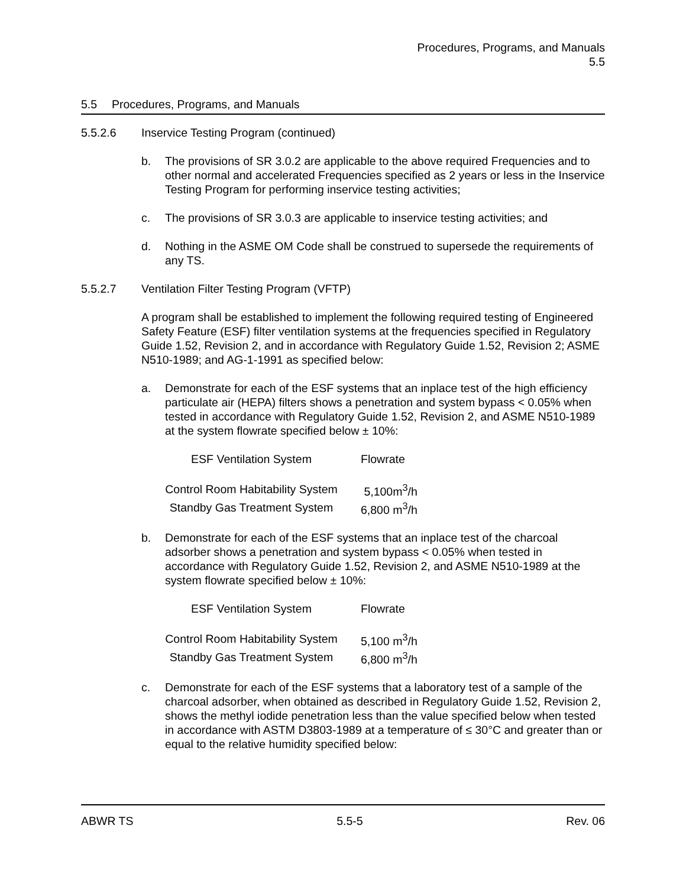Procedures, Programs, and Manuals
5.5
5.5 Procedures, Programs, and Manuals
5.5.2.6 Inservice Testing Program (continued)
b. The provisions of SR 3.0.2 are applicable to the above required Frequencies and to other normal and accelerated Frequencies specified as 2 years or less in the Inservice Testing Program for performing inservice testing activities;
c. The provisions of SR 3.0.3 are applicable to inservice testing activities; and
d. Nothing in the ASME OM Code shall be construed to supersede the requirements of any TS.
5.5.2.7 Ventilation Filter Testing Program (VFTP)
A program shall be established to implement the following required testing of Engineered Safety Feature (ESF) filter ventilation systems at the frequencies specified in Regulatory Guide 1.52, Revision 2, and in accordance with Regulatory Guide 1.52, Revision 2; ASME N510-1989; and AG-1-1991 as specified below:
a. Demonstrate for each of the ESF systems that an inplace test of the high efficiency particulate air (HEPA) filters shows a penetration and system bypass < 0.05% when tested in accordance with Regulatory Guide 1.52, Revision 2, and ASME N510-1989 at the system flowrate specified below ± 10%:
| ESF Ventilation System | Flowrate |
| --- | --- |
| Control Room Habitability System | 5,100m<sup>3</sup>/h |
| Standby Gas Treatment System | 6,800 m<sup>3</sup>/h |
b. Demonstrate for each of the ESF systems that an inplace test of the charcoal adsorber shows a penetration and system bypass < 0.05% when tested in accordance with Regulatory Guide 1.52, Revision 2, and ASME N510-1989 at the system flowrate specified below ± 10%:
| ESF Ventilation System | Flowrate |
| --- | --- |
| Control Room Habitability System | 5,100 m<sup>3</sup>/h |
| Standby Gas Treatment System | 6,800 m<sup>3</sup>/h |
c. Demonstrate for each of the ESF systems that a laboratory test of a sample of the charcoal adsorber, when obtained as described in Regulatory Guide 1.52, Revision 2, shows the methyl iodide penetration less than the value specified below when tested in accordance with ASTM D3803-1989 at a temperature of ≤ 30°C and greater than or equal to the relative humidity specified below:
ABWR TS 5.5-5 Rev. 06